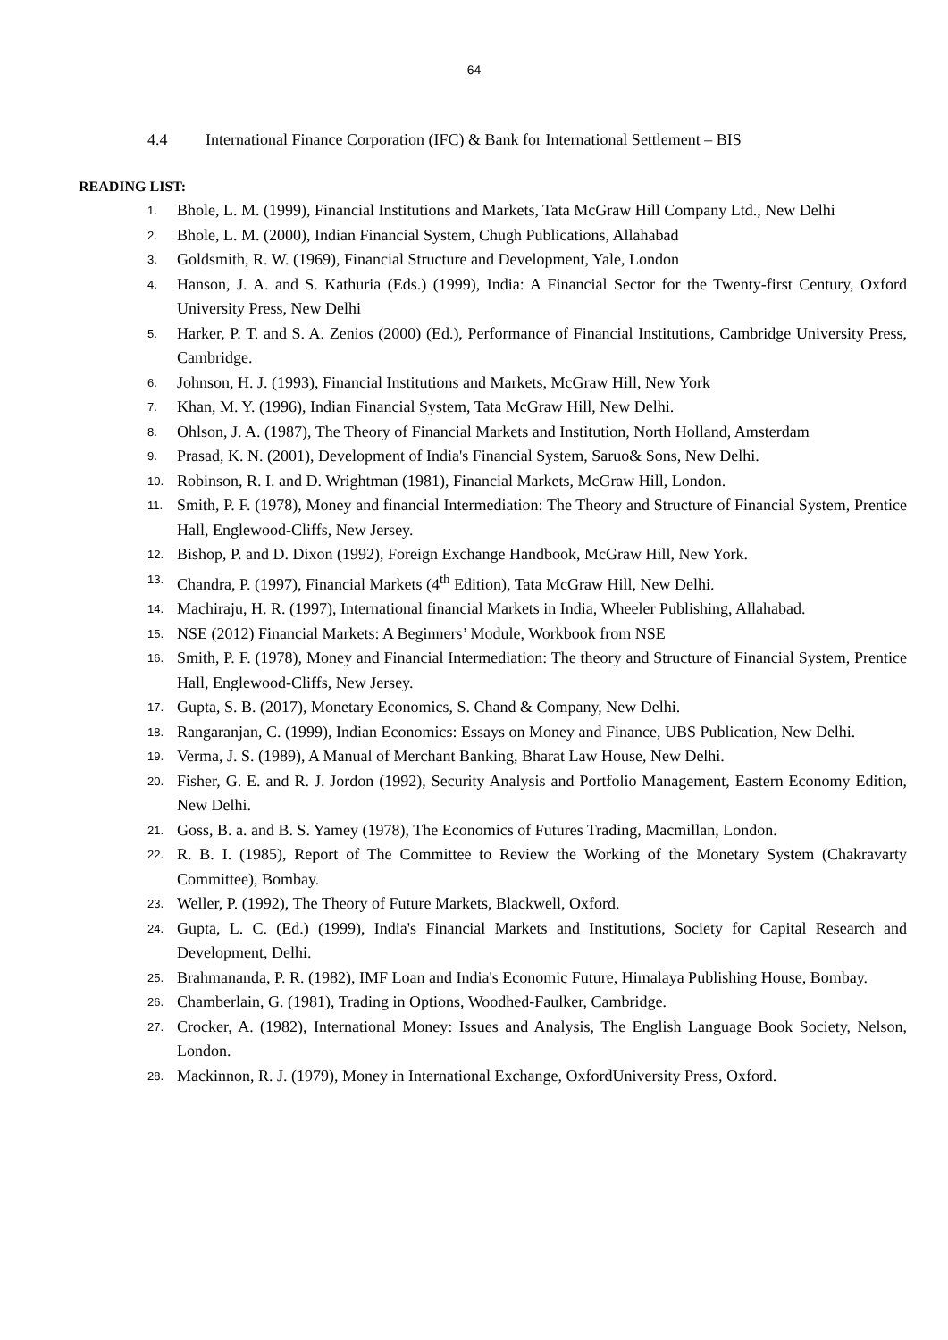64
4.4 International Finance Corporation (IFC) & Bank for International Settlement – BIS
READING LIST:
1. Bhole, L. M. (1999), Financial Institutions and Markets, Tata McGraw Hill Company Ltd., New Delhi
2. Bhole, L. M. (2000), Indian Financial System, Chugh Publications, Allahabad
3. Goldsmith, R. W. (1969), Financial Structure and Development, Yale, London
4. Hanson, J. A. and S. Kathuria (Eds.) (1999), India: A Financial Sector for the Twenty-first Century, Oxford University Press, New Delhi
5. Harker, P. T. and S. A. Zenios (2000) (Ed.), Performance of Financial Institutions, Cambridge University Press, Cambridge.
6. Johnson, H. J. (1993), Financial Institutions and Markets, McGraw Hill, New York
7. Khan, M. Y. (1996), Indian Financial System, Tata McGraw Hill, New Delhi.
8. Ohlson, J. A. (1987), The Theory of Financial Markets and Institution, North Holland, Amsterdam
9. Prasad, K. N. (2001), Development of India's Financial System, Saruo& Sons, New Delhi.
10. Robinson, R. I. and D. Wrightman (1981), Financial Markets, McGraw Hill, London.
11. Smith, P. F. (1978), Money and financial Intermediation: The Theory and Structure of Financial System, Prentice Hall, Englewood-Cliffs, New Jersey.
12. Bishop, P. and D. Dixon (1992), Foreign Exchange Handbook, McGraw Hill, New York.
13. Chandra, P. (1997), Financial Markets (4<sup>th</sup> Edition), Tata McGraw Hill, New Delhi.
14. Machiraju, H. R. (1997), International financial Markets in India, Wheeler Publishing, Allahabad.
15. NSE (2012) Financial Markets: A Beginners’ Module, Workbook from NSE
16. Smith, P. F. (1978), Money and Financial Intermediation: The theory and Structure of Financial System, Prentice Hall, Englewood-Cliffs, New Jersey.
17. Gupta, S. B. (2017), Monetary Economics, S. Chand & Company, New Delhi.
18. Rangaranjan, C. (1999), Indian Economics: Essays on Money and Finance, UBS Publication, New Delhi.
19. Verma, J. S. (1989), A Manual of Merchant Banking, Bharat Law House, New Delhi.
20. Fisher, G. E. and R. J. Jordon (1992), Security Analysis and Portfolio Management, Eastern Economy Edition, New Delhi.
21. Goss, B. a. and B. S. Yamey (1978), The Economics of Futures Trading, Macmillan, London.
22. R. B. I. (1985), Report of The Committee to Review the Working of the Monetary System (Chakravarty Committee), Bombay.
23. Weller, P. (1992), The Theory of Future Markets, Blackwell, Oxford.
24. Gupta, L. C. (Ed.) (1999), India's Financial Markets and Institutions, Society for Capital Research and Development, Delhi.
25. Brahmananda, P. R. (1982), IMF Loan and India's Economic Future, Himalaya Publishing House, Bombay.
26. Chamberlain, G. (1981), Trading in Options, Woodhed-Faulker, Cambridge.
27. Crocker, A. (1982), International Money: Issues and Analysis, The English Language Book Society, Nelson, London.
28. Mackinnon, R. J. (1979), Money in International Exchange, OxfordUniversity Press, Oxford.